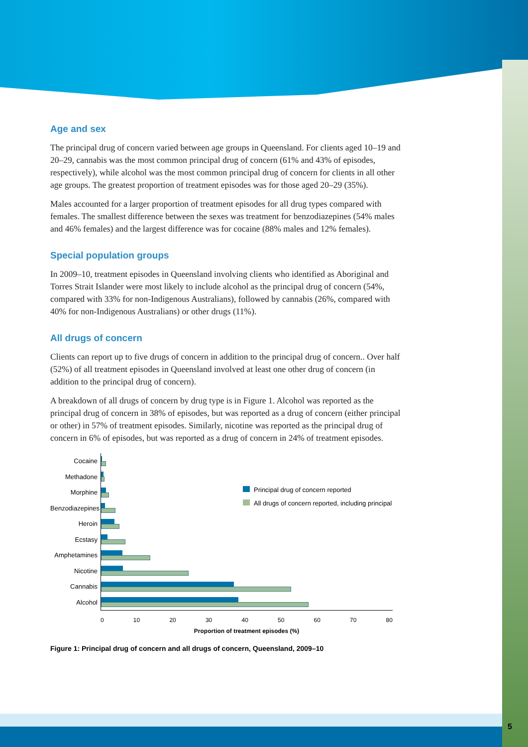Age and sex
The principal drug of concern varied between age groups in Queensland. For clients aged 10–19 and 20–29, cannabis was the most common principal drug of concern (61% and 43% of episodes, respectively), while alcohol was the most common principal drug of concern for clients in all other age groups. The greatest proportion of treatment episodes was for those aged 20–29 (35%).
Males accounted for a larger proportion of treatment episodes for all drug types compared with females. The smallest difference between the sexes was treatment for benzodiazepines (54% males and 46% females) and the largest difference was for cocaine (88% males and 12% females).
Special population groups
In 2009–10, treatment episodes in Queensland involving clients who identified as Aboriginal and Torres Strait Islander were most likely to include alcohol as the principal drug of concern (54%, compared with 33% for non-Indigenous Australians), followed by cannabis (26%, compared with 40% for non-Indigenous Australians) or other drugs (11%).
All drugs of concern
Clients can report up to five drugs of concern in addition to the principal drug of concern.. Over half (52%) of all treatment episodes in Queensland involved at least one other drug of concern (in addition to the principal drug of concern).
A breakdown of all drugs of concern by drug type is in Figure 1. Alcohol was reported as the principal drug of concern in 38% of episodes, but was reported as a drug of concern (either principal or other) in 57% of treatment episodes. Similarly, nicotine was reported as the principal drug of concern in 6% of episodes, but was reported as a drug of concern in 24% of treatment episodes.
Principal drug of concern reported
All drugs of concern reported, including principal
Cocaine
Methadone
Morphine
Benzodiazepines
Heroin
Ecstasy
Amphetamines
Nicotine
Cannabis
Alcohol
0 10 20 30 40 50 60 70 80
Proportion of treatment episodes (%)
Figure 1: Principal drug of concern and all drugs of concern, Queensland, 2009–10
5